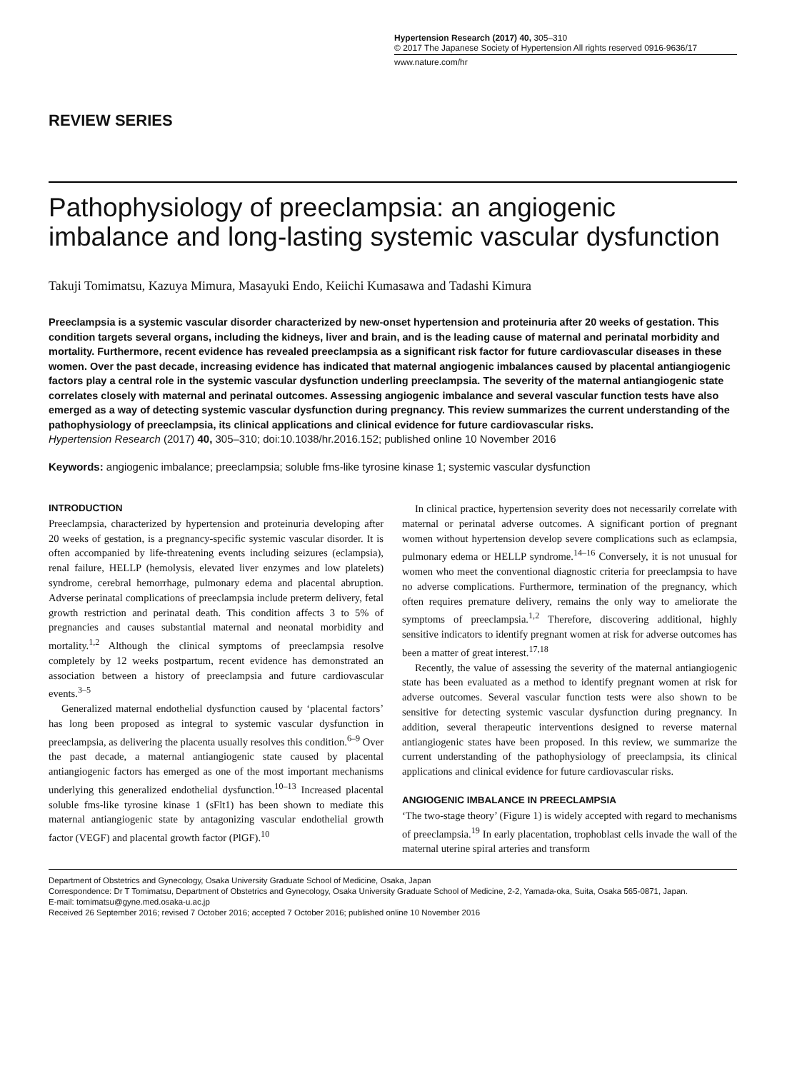Hypertension Research (2017) 40, 305–310
© 2017 The Japanese Society of Hypertension All rights reserved 0916-9636/17
www.nature.com/hr
REVIEW SERIES
Pathophysiology of preeclampsia: an angiogenic imbalance and long-lasting systemic vascular dysfunction
Takuji Tomimatsu, Kazuya Mimura, Masayuki Endo, Keiichi Kumasawa and Tadashi Kimura
Preeclampsia is a systemic vascular disorder characterized by new-onset hypertension and proteinuria after 20 weeks of gestation. This condition targets several organs, including the kidneys, liver and brain, and is the leading cause of maternal and perinatal morbidity and mortality. Furthermore, recent evidence has revealed preeclampsia as a significant risk factor for future cardiovascular diseases in these women. Over the past decade, increasing evidence has indicated that maternal angiogenic imbalances caused by placental antiangiogenic factors play a central role in the systemic vascular dysfunction underling preeclampsia. The severity of the maternal antiangiogenic state correlates closely with maternal and perinatal outcomes. Assessing angiogenic imbalance and several vascular function tests have also emerged as a way of detecting systemic vascular dysfunction during pregnancy. This review summarizes the current understanding of the pathophysiology of preeclampsia, its clinical applications and clinical evidence for future cardiovascular risks.
Hypertension Research (2017) 40, 305–310; doi:10.1038/hr.2016.152; published online 10 November 2016
Keywords: angiogenic imbalance; preeclampsia; soluble fms-like tyrosine kinase 1; systemic vascular dysfunction
INTRODUCTION
Preeclampsia, characterized by hypertension and proteinuria developing after 20 weeks of gestation, is a pregnancy-specific systemic vascular disorder. It is often accompanied by life-threatening events including seizures (eclampsia), renal failure, HELLP (hemolysis, elevated liver enzymes and low platelets) syndrome, cerebral hemorrhage, pulmonary edema and placental abruption. Adverse perinatal complications of preeclampsia include preterm delivery, fetal growth restriction and perinatal death. This condition affects 3 to 5% of pregnancies and causes substantial maternal and neonatal morbidity and mortality.<sup>1,2</sup> Although the clinical symptoms of preeclampsia resolve completely by 12 weeks postpartum, recent evidence has demonstrated an association between a history of preeclampsia and future cardiovascular events.<sup>3–5</sup>
Generalized maternal endothelial dysfunction caused by ‘placental factors’ has long been proposed as integral to systemic vascular dysfunction in preeclampsia, as delivering the placenta usually resolves this condition.<sup>6–9</sup> Over the past decade, a maternal antiangiogenic state caused by placental antiangiogenic factors has emerged as one of the most important mechanisms underlying this generalized endothelial dysfunction.<sup>10–13</sup> Increased placental soluble fms-like tyrosine kinase 1 (sFlt1) has been shown to mediate this maternal antiangiogenic state by antagonizing vascular endothelial growth factor (VEGF) and placental growth factor (PlGF).<sup>10</sup>
In clinical practice, hypertension severity does not necessarily correlate with maternal or perinatal adverse outcomes. A significant portion of pregnant women without hypertension develop severe complications such as eclampsia, pulmonary edema or HELLP syndrome.<sup>14–16</sup> Conversely, it is not unusual for women who meet the conventional diagnostic criteria for preeclampsia to have no adverse complications. Furthermore, termination of the pregnancy, which often requires premature delivery, remains the only way to ameliorate the symptoms of preeclampsia.<sup>1,2</sup> Therefore, discovering additional, highly sensitive indicators to identify pregnant women at risk for adverse outcomes has been a matter of great interest.<sup>17,18</sup>
Recently, the value of assessing the severity of the maternal antiangiogenic state has been evaluated as a method to identify pregnant women at risk for adverse outcomes. Several vascular function tests were also shown to be sensitive for detecting systemic vascular dysfunction during pregnancy. In addition, several therapeutic interventions designed to reverse maternal antiangiogenic states have been proposed. In this review, we summarize the current understanding of the pathophysiology of preeclampsia, its clinical applications and clinical evidence for future cardiovascular risks.
ANGIOGENIC IMBALANCE IN PREECLAMPSIA
‘The two-stage theory’ (Figure 1) is widely accepted with regard to mechanisms of preeclampsia.<sup>19</sup> In early placentation, trophoblast cells invade the wall of the maternal uterine spiral arteries and transform
Department of Obstetrics and Gynecology, Osaka University Graduate School of Medicine, Osaka, Japan
Correspondence: Dr T Tomimatsu, Department of Obstetrics and Gynecology, Osaka University Graduate School of Medicine, 2-2, Yamada-oka, Suita, Osaka 565-0871, Japan.
E-mail: tomimatsu@gyne.med.osaka-u.ac.jp
Received 26 September 2016; revised 7 October 2016; accepted 7 October 2016; published online 10 November 2016